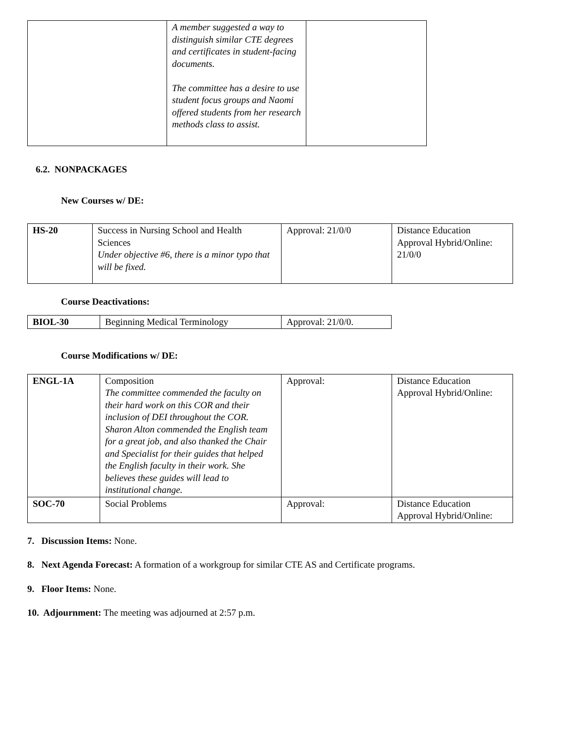| | A member suggested a way to distinguish similar CTE degrees and certificates in student-facing documents. The committee has a desire to use student focus groups and Naomi offered students from her research methods class to assist. | |
6.2. NONPACKAGES
New Courses w/ DE:
| HS-20 | Success in Nursing School and Health Sciences Under objective #6, there is a minor typo that will be fixed. | Approval: 21/0/0 | Distance Education Approval Hybrid/Online: 21/0/0 |
Course Deactivations:
| BIOL-30 | Beginning Medical Terminology | Approval: 21/0/0. |
Course Modifications w/ DE:
| ENGL-1A | Composition The committee commended the faculty on their hard work on this COR and their inclusion of DEI throughout the COR. Sharon Alton commended the English team for a great job, and also thanked the Chair and Specialist for their guides that helped the English faculty in their work. She believes these guides will lead to institutional change. | Approval: | Distance Education Approval Hybrid/Online: |
| SOC-70 | Social Problems | Approval: | Distance Education Approval Hybrid/Online: |
7. Discussion Items: None.
8. Next Agenda Forecast: A formation of a workgroup for similar CTE AS and Certificate programs.
9. Floor Items: None.
10. Adjournment: The meeting was adjourned at 2:57 p.m.